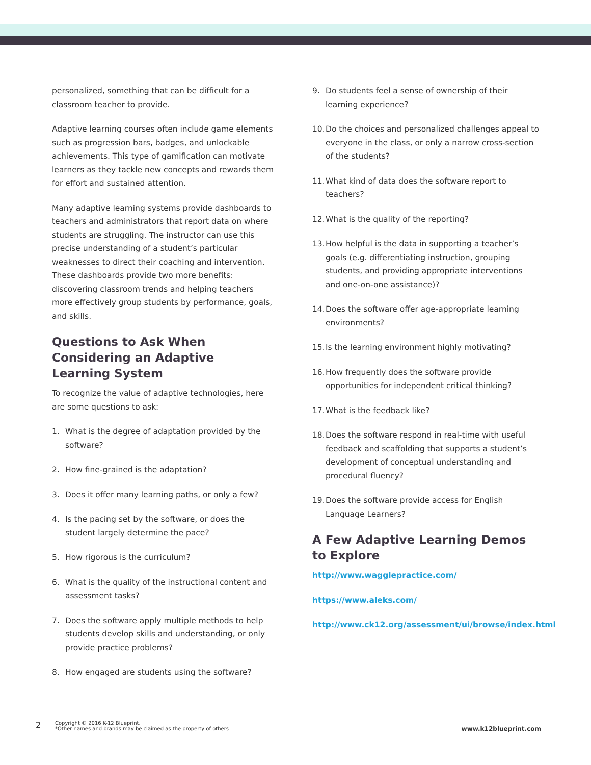personalized, something that can be difficult for a classroom teacher to provide.
Adaptive learning courses often include game elements such as progression bars, badges, and unlockable achievements. This type of gamification can motivate learners as they tackle new concepts and rewards them for effort and sustained attention.
Many adaptive learning systems provide dashboards to teachers and administrators that report data on where students are struggling. The instructor can use this precise understanding of a student’s particular weaknesses to direct their coaching and intervention. These dashboards provide two more benefits: discovering classroom trends and helping teachers more effectively group students by performance, goals, and skills.
Questions to Ask When Considering an Adaptive Learning System
To recognize the value of adaptive technologies, here are some questions to ask:
1. What is the degree of adaptation provided by the software?
2. How fine-grained is the adaptation?
3. Does it offer many learning paths, or only a few?
4. Is the pacing set by the software, or does the student largely determine the pace?
5. How rigorous is the curriculum?
6. What is the quality of the instructional content and assessment tasks?
7. Does the software apply multiple methods to help students develop skills and understanding, or only provide practice problems?
8. How engaged are students using the software?
9. Do students feel a sense of ownership of their learning experience?
10. Do the choices and personalized challenges appeal to everyone in the class, or only a narrow cross-section of the students?
11. What kind of data does the software report to teachers?
12. What is the quality of the reporting?
13. How helpful is the data in supporting a teacher’s goals (e.g. differentiating instruction, grouping students, and providing appropriate interventions and one-on-one assistance)?
14. Does the software offer age-appropriate learning environments?
15. Is the learning environment highly motivating?
16. How frequently does the software provide opportunities for independent critical thinking?
17. What is the feedback like?
18. Does the software respond in real-time with useful feedback and scaffolding that supports a student’s development of conceptual understanding and procedural fluency?
19. Does the software provide access for English Language Learners?
A Few Adaptive Learning Demos
to Explore
http://www.wagglepractice.com/
https://www.aleks.com/
http://www.ck12.org/assessment/ui/browse/index.html
2 Copyright © 2016 K-12 Blueprint.
*Other names and brands may be claimed as the property of others www.k12blueprint.com